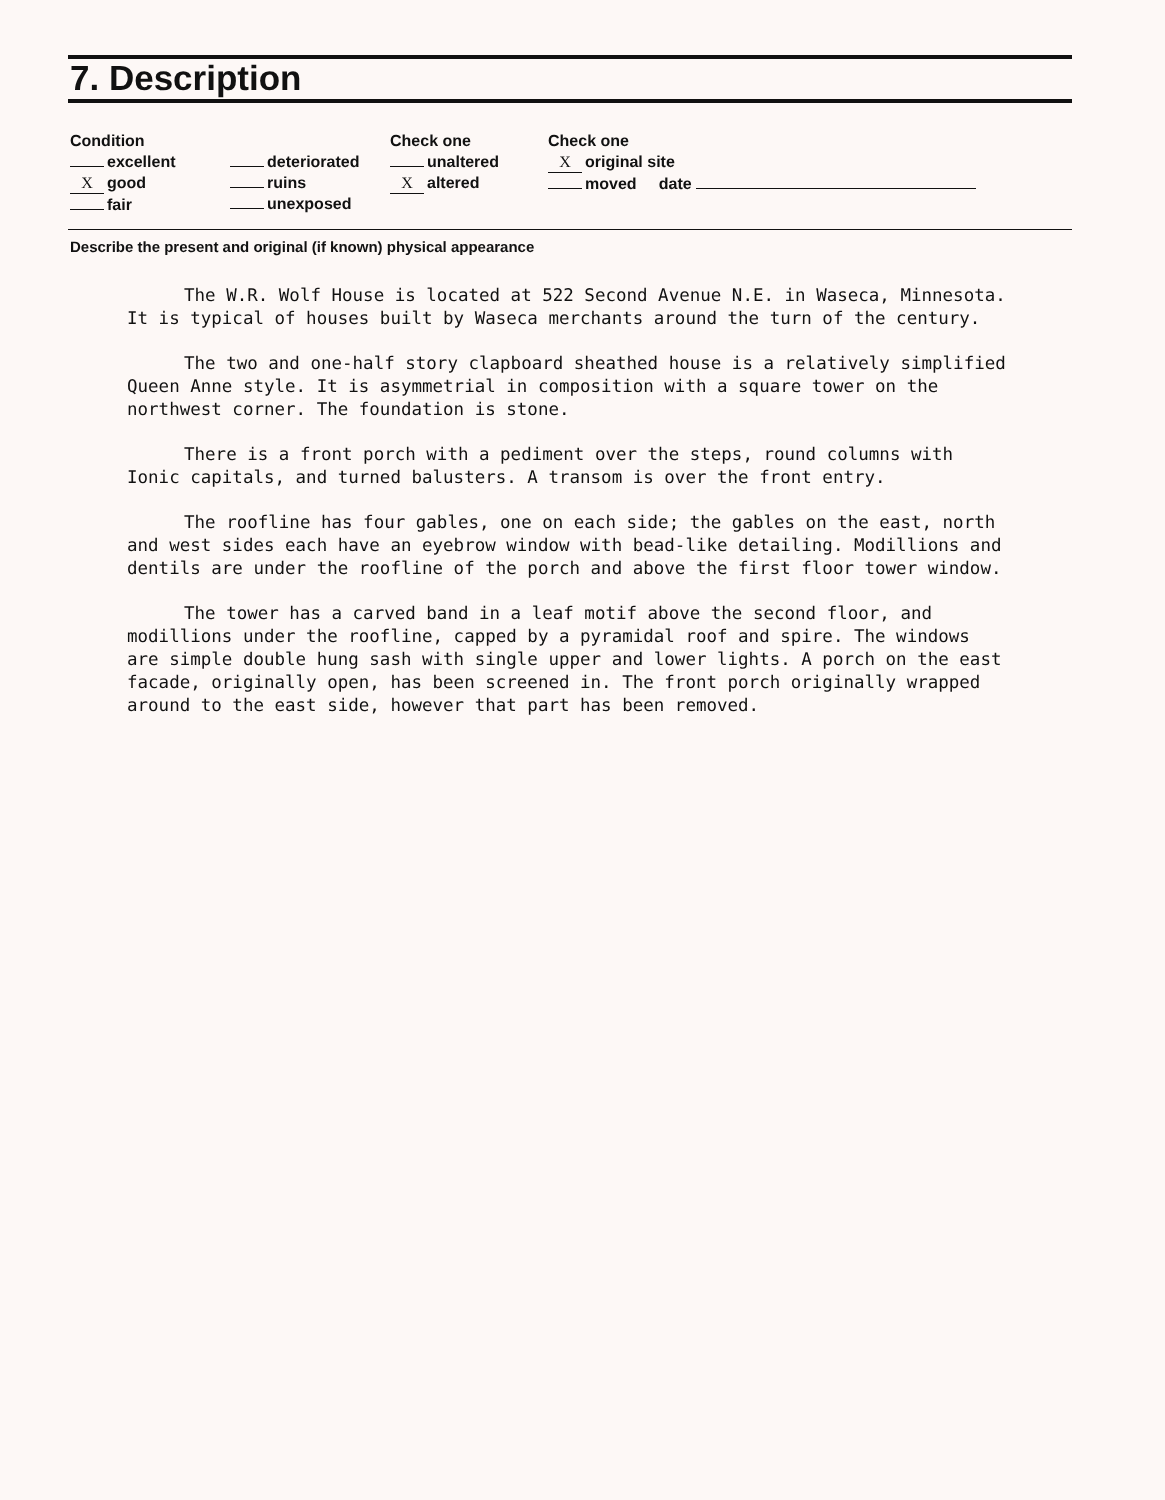7. Description
Condition
excellent
Xgood
fair
deteriorated
ruins
unexposed
Check one
unaltered
Xaltered
Check one
Xoriginal site
moved date
Describe the present and original (if known) physical appearance
The W.R. Wolf House is located at 522 Second Avenue N.E. in Waseca, Minnesota. It is typical of houses built by Waseca merchants around the turn of the century.
The two and one-half story clapboard sheathed house is a relatively simplified Queen Anne style. It is asymmetrial in composition with a square tower on the northwest corner. The foundation is stone.
There is a front porch with a pediment over the steps, round columns with Ionic capitals, and turned balusters. A transom is over the front entry.
The roofline has four gables, one on each side; the gables on the east, north and west sides each have an eyebrow window with bead-like detailing. Modillions and dentils are under the roofline of the porch and above the first floor tower window.
The tower has a carved band in a leaf motif above the second floor, and modillions under the roofline, capped by a pyramidal roof and spire. The windows are simple double hung sash with single upper and lower lights. A porch on the east facade, originally open, has been screened in. The front porch originally wrapped around to the east side, however that part has been removed.